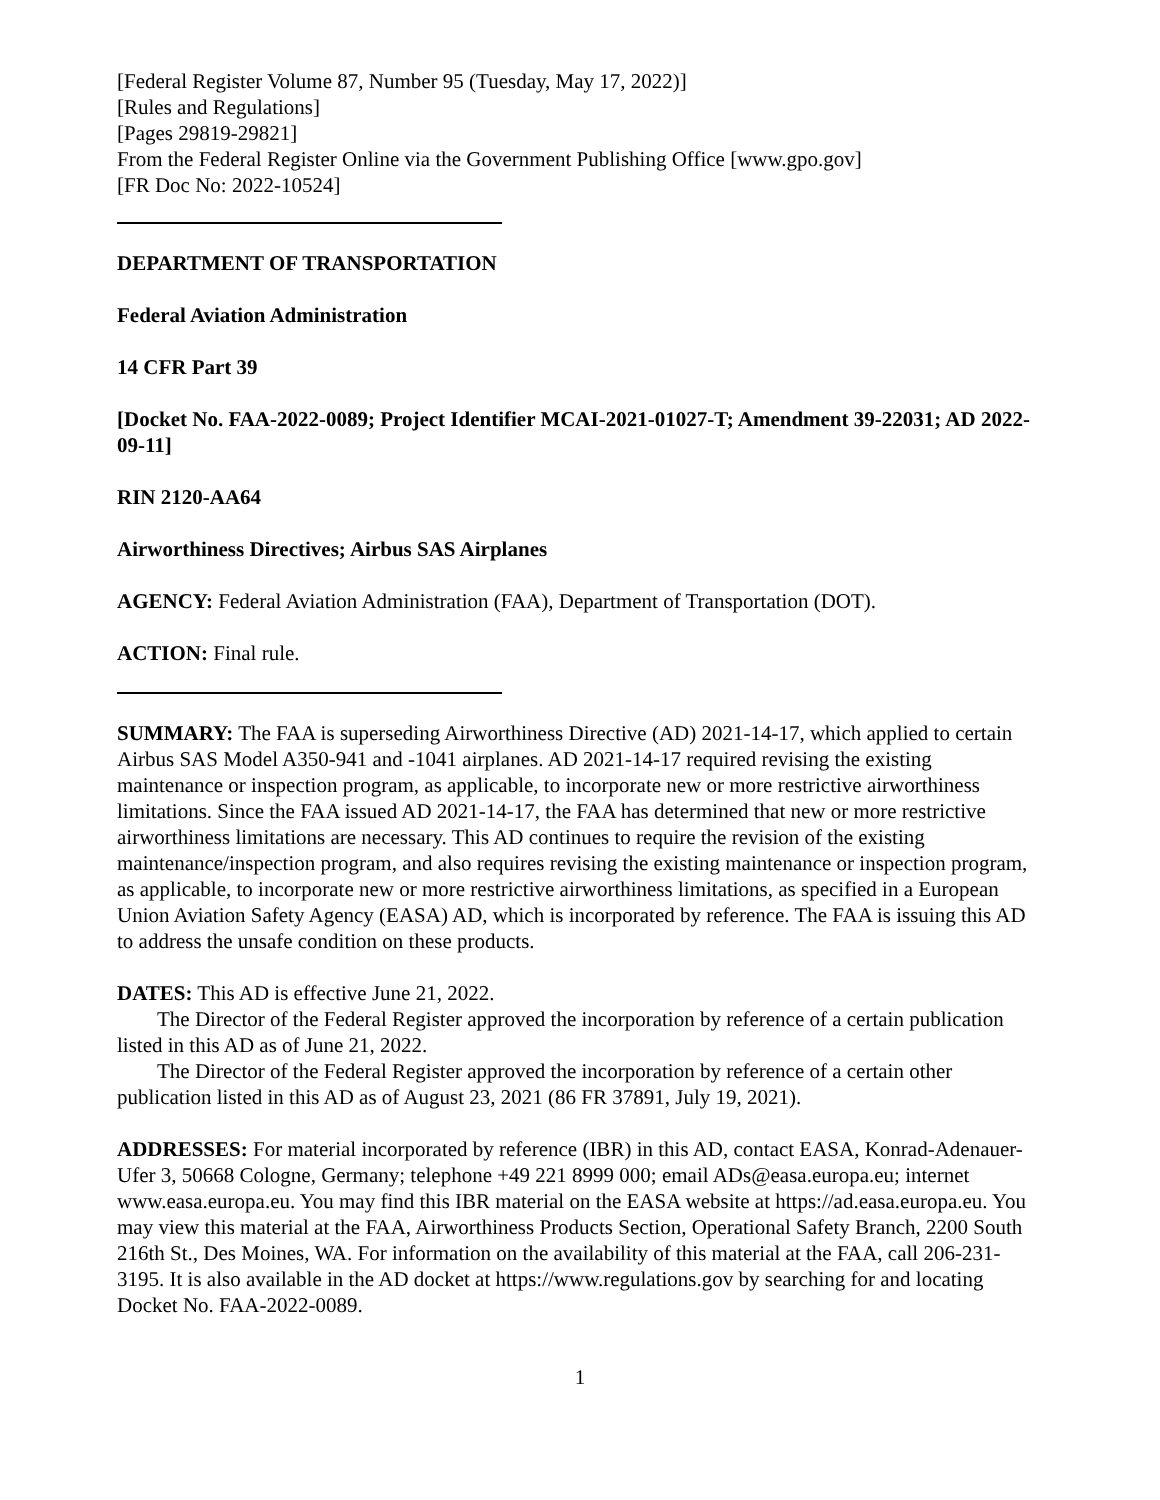[Federal Register Volume 87, Number 95 (Tuesday, May 17, 2022)]
[Rules and Regulations]
[Pages 29819-29821]
From the Federal Register Online via the Government Publishing Office [www.gpo.gov]
[FR Doc No: 2022-10524]
DEPARTMENT OF TRANSPORTATION
Federal Aviation Administration
14 CFR Part 39
[Docket No. FAA-2022-0089; Project Identifier MCAI-2021-01027-T; Amendment 39-22031; AD 2022-09-11]
RIN 2120-AA64
Airworthiness Directives; Airbus SAS Airplanes
AGENCY: Federal Aviation Administration (FAA), Department of Transportation (DOT).
ACTION: Final rule.
SUMMARY: The FAA is superseding Airworthiness Directive (AD) 2021-14-17, which applied to certain Airbus SAS Model A350-941 and -1041 airplanes. AD 2021-14-17 required revising the existing maintenance or inspection program, as applicable, to incorporate new or more restrictive airworthiness limitations. Since the FAA issued AD 2021-14-17, the FAA has determined that new or more restrictive airworthiness limitations are necessary. This AD continues to require the revision of the existing maintenance/inspection program, and also requires revising the existing maintenance or inspection program, as applicable, to incorporate new or more restrictive airworthiness limitations, as specified in a European Union Aviation Safety Agency (EASA) AD, which is incorporated by reference. The FAA is issuing this AD to address the unsafe condition on these products.
DATES: This AD is effective June 21, 2022.
The Director of the Federal Register approved the incorporation by reference of a certain publication listed in this AD as of June 21, 2022.
The Director of the Federal Register approved the incorporation by reference of a certain other publication listed in this AD as of August 23, 2021 (86 FR 37891, July 19, 2021).
ADDRESSES: For material incorporated by reference (IBR) in this AD, contact EASA, Konrad-Adenauer-Ufer 3, 50668 Cologne, Germany; telephone +49 221 8999 000; email ADs@easa.europa.eu; internet www.easa.europa.eu. You may find this IBR material on the EASA website at https://ad.easa.europa.eu. You may view this material at the FAA, Airworthiness Products Section, Operational Safety Branch, 2200 South 216th St., Des Moines, WA. For information on the availability of this material at the FAA, call 206-231-3195. It is also available in the AD docket at https://www.regulations.gov by searching for and locating Docket No. FAA-2022-0089.
1